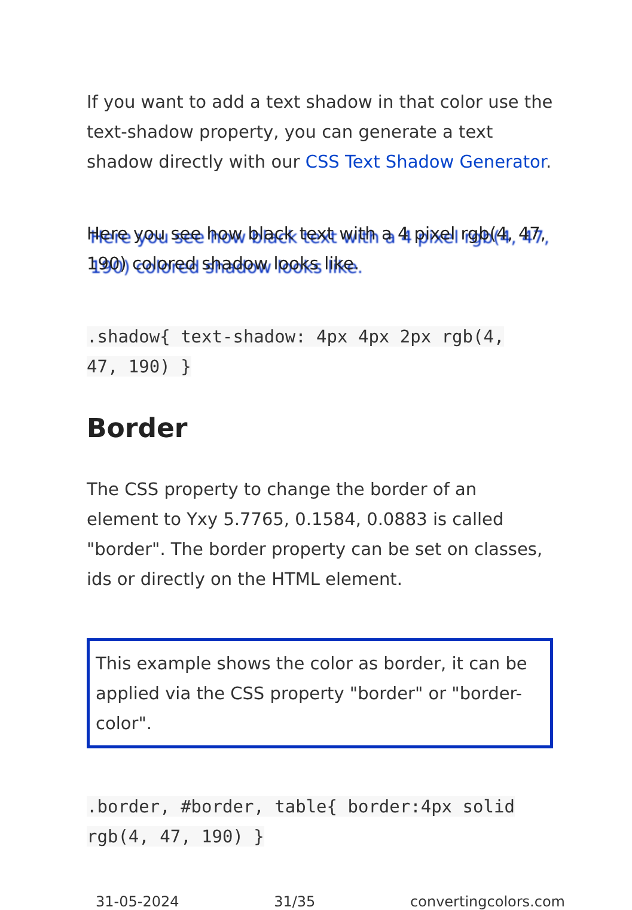If you want to add a text shadow in that color use the text-shadow property, you can generate a text shadow directly with our CSS Text Shadow Generator.
Here you see how black text with a 4 pixel rgb(4, 47, 190) colored shadow looks like.
.shadow{ text-shadow: 4px 4px 2px rgb(4,
47, 190) }
Border
The CSS property to change the border of an element to Yxy 5.7765, 0.1584, 0.0883 is called "border". The border property can be set on classes, ids or directly on the HTML element.
This example shows the color as border, it can be applied via the CSS property "border" or "border-color".
.border, #border, table{ border:4px solid
rgb(4, 47, 190) }
31-05-2024 31/35 convertingcolors.com